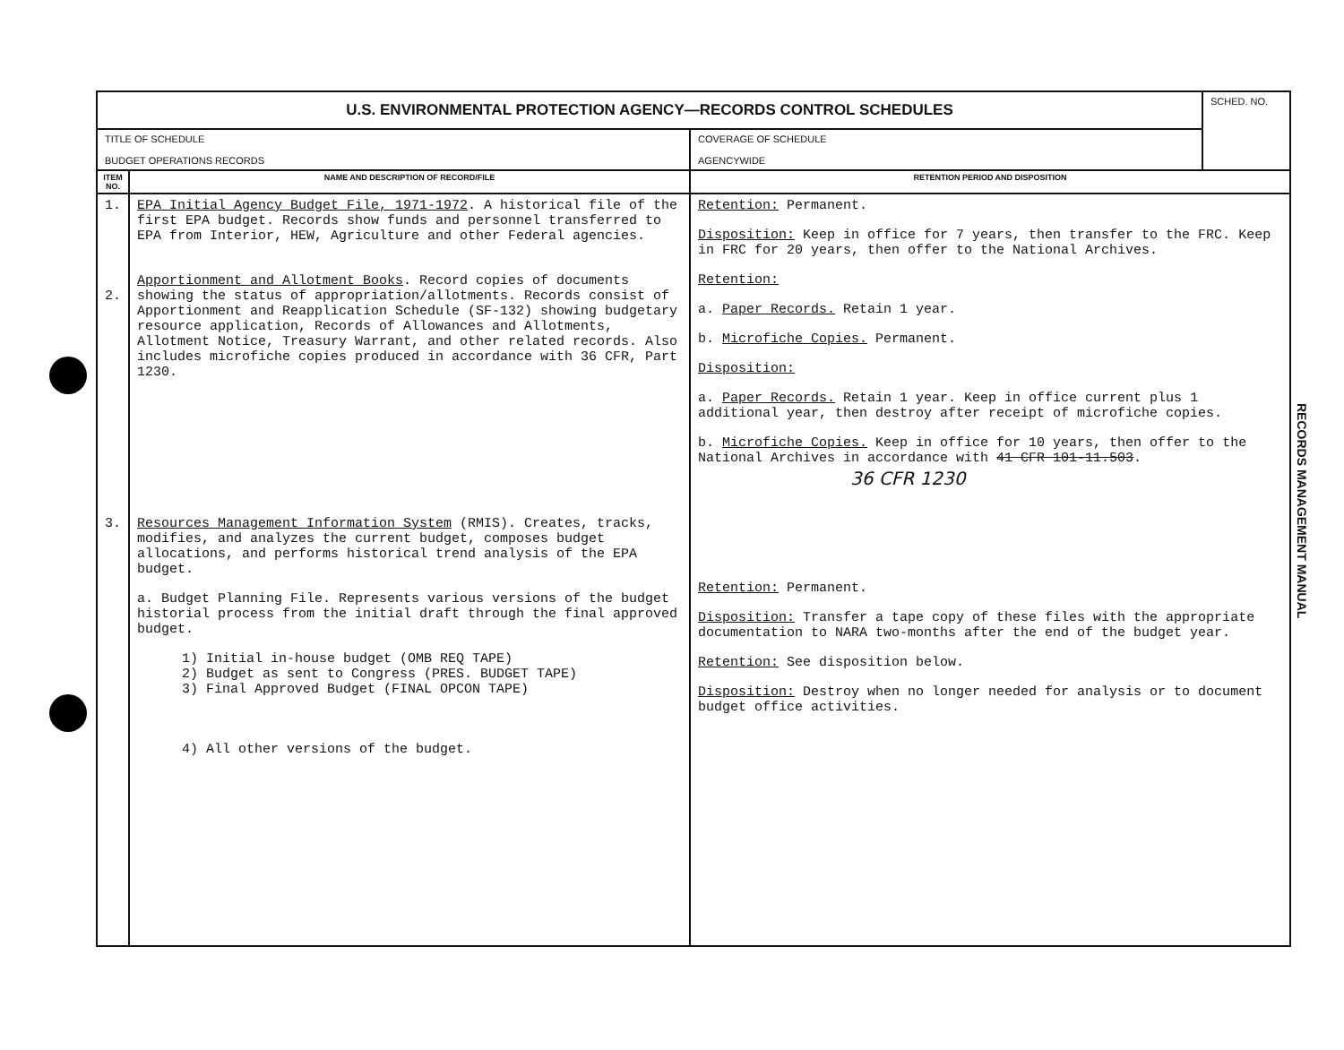| U.S. ENVIRONMENTAL PROTECTION AGENCY—RECORDS CONTROL SCHEDULES | | | SCHED. NO. |
| TITLE OF SCHEDULE BUDGET OPERATIONS RECORDS | | COVERAGE OF SCHEDULE AGENCYWIDE | |
| ITEM NO. | NAME AND DESCRIPTION OF RECORD/FILE | RETENTION PERIOD AND DISPOSITION | |
| 1. 2. 3. | EPA Initial Agency Budget File, 1971-1972 . A historical file of the first EPA budget. Records show funds and personnel transferred to EPA from Interior, HEW, Agriculture and other Federal agencies. Apportionment and Allotment Books . Record copies of documents showing the status of appropriation/allotments. Records consist of Apportionment and Reapplication Schedule (SF-132) showing budgetary resource application, Records of Allowances and Allotments, Allotment Notice, Treasury Warrant, and other related records. Also includes microfiche copies produced in accordance with 36 CFR, Part 1230. Resources Management Information System (RMIS). Creates, tracks, modifies, and analyzes the current budget, composes budget allocations, and performs historical trend analysis of the EPA budget. a. Budget Planning File. Represents various versions of the budget historial process from the initial draft through the final approved budget. 1) Initial in-house budget (OMB REQ TAPE) 2) Budget as sent to Congress (PRES. BUDGET TAPE) 3) Final Approved Budget (FINAL OPCON TAPE) 4) All other versions of the budget. | Retention: Permanent. Disposition: Keep in office for 7 years, then transfer to the FRC. Keep in FRC for 20 years, then offer to the National Archives. Retention: a. Paper Records. Retain 1 year. b. Microfiche Copies. Permanent. Disposition: a. Paper Records. Retain 1 year. Keep in office current plus 1 additional year, then destroy after receipt of microfiche copies. b. Microfiche Copies. Keep in office for 10 years, then offer to the National Archives in accordance with 41 CFR 101-11.503 . 36 CFR 1230 Retention: Permanent. Disposition: Transfer a tape copy of these files with the appropriate documentation to NARA two-months after the end of the budget year. Retention: See disposition below. Disposition: Destroy when no longer needed for analysis or to document budget office activities. | |
RECORDS MANAGEMENT MANUAL